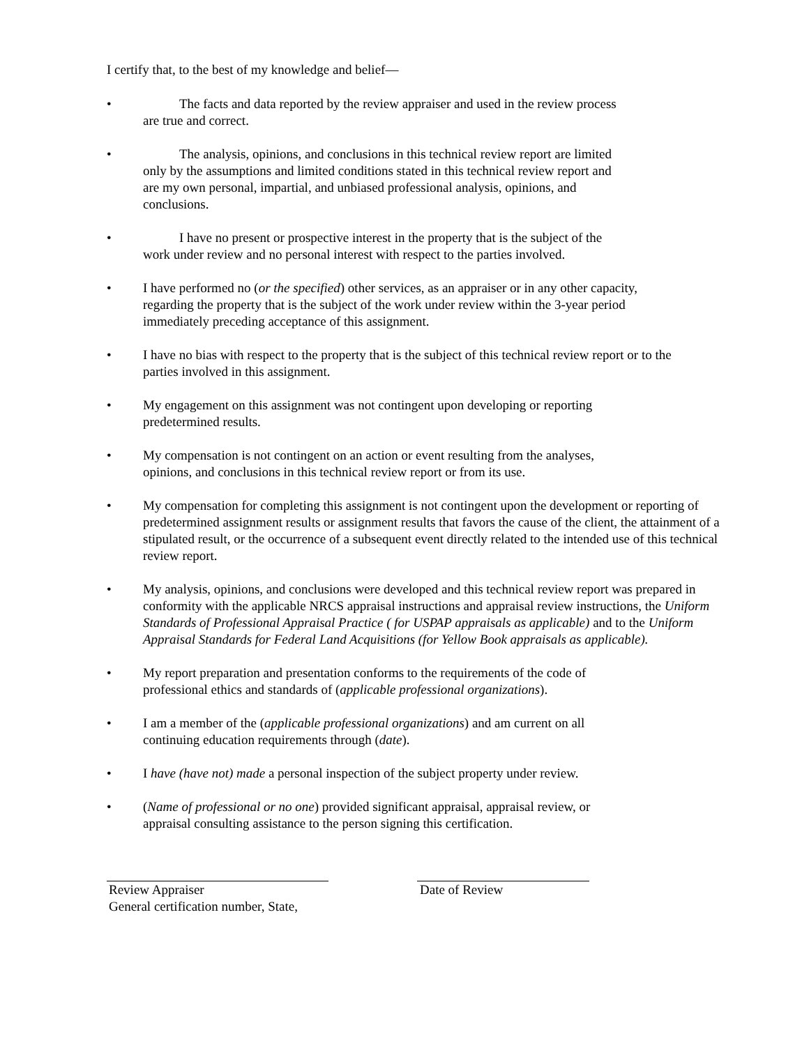I certify that, to the best of my knowledge and belief—
• The facts and data reported by the review appraiser and used in the review process
are true and correct.
• The analysis, opinions, and conclusions in this technical review report are limited
only by the assumptions and limited conditions stated in this technical review report and
are my own personal, impartial, and unbiased professional analysis, opinions, and
conclusions.
• I have no present or prospective interest in the property that is the subject of the
work under review and no personal interest with respect to the parties involved.
• I have performed no (or the specified) other services, as an appraiser or in any other capacity,
regarding the property that is the subject of the work under review within the 3-year period
immediately preceding acceptance of this assignment.
• I have no bias with respect to the property that is the subject of this technical review report or to the
parties involved in this assignment.
• My engagement on this assignment was not contingent upon developing or reporting
predetermined results.
• My compensation is not contingent on an action or event resulting from the analyses,
opinions, and conclusions in this technical review report or from its use.
• My compensation for completing this assignment is not contingent upon the development or reporting of predetermined assignment results or assignment results that favors the cause of the client, the attainment of a stipulated result, or the occurrence of a subsequent event directly related to the intended use of this technical review report.
• My analysis, opinions, and conclusions were developed and this technical review report was prepared in conformity with the applicable NRCS appraisal instructions and appraisal review instructions, the Uniform Standards of Professional Appraisal Practice ( for USPAP appraisals as applicable) and to the Uniform Appraisal Standards for Federal Land Acquisitions (for Yellow Book appraisals as applicable).
• My report preparation and presentation conforms to the requirements of the code of
professional ethics and standards of (applicable professional organizations).
• I am a member of the (applicable professional organizations) and am current on all
continuing education requirements through (date).
• I have (have not) made a personal inspection of the subject property under review.
• (Name of professional or no one) provided significant appraisal, appraisal review, or
appraisal consulting assistance to the person signing this certification.
Review Appraiser
General certification number, State,
Date of Review